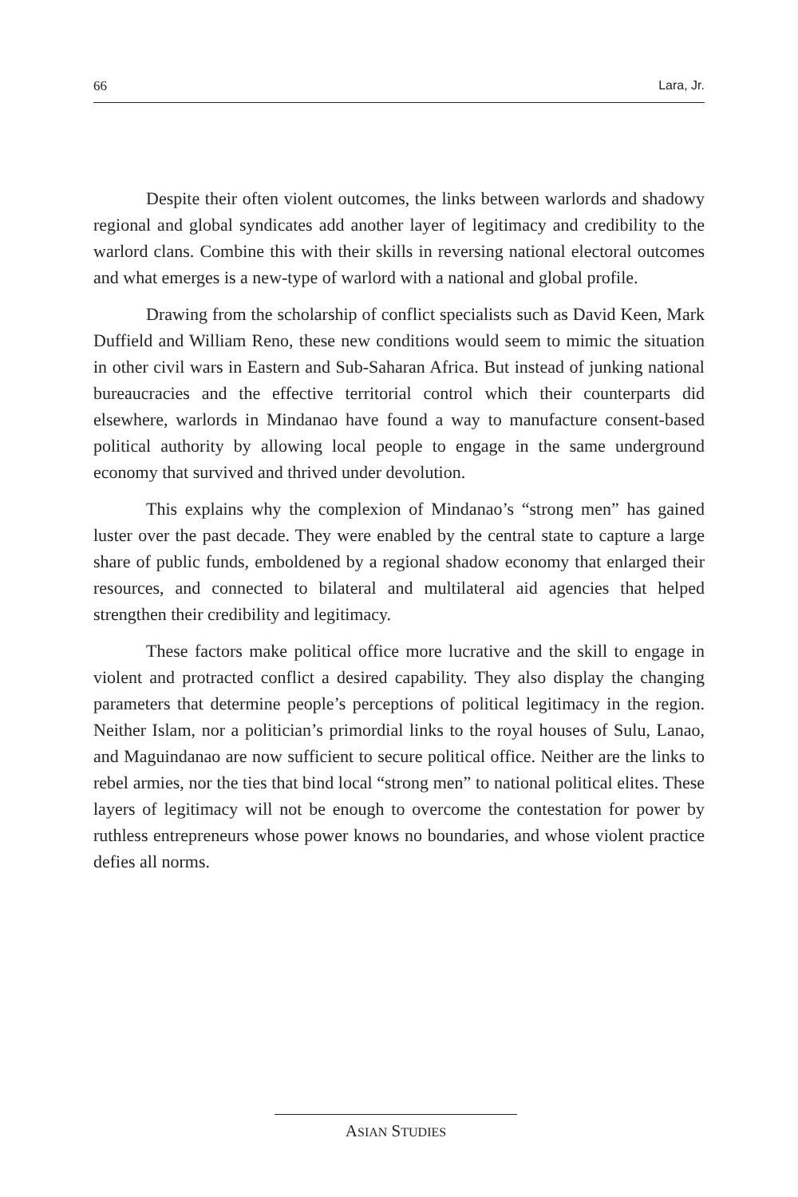66 Lara, Jr.
Despite their often violent outcomes, the links between warlords and shadowy regional and global syndicates add another layer of legitimacy and credibility to the warlord clans. Combine this with their skills in reversing national electoral outcomes and what emerges is a new-type of warlord with a national and global profile.
Drawing from the scholarship of conflict specialists such as David Keen, Mark Duffield and William Reno, these new conditions would seem to mimic the situation in other civil wars in Eastern and Sub-Saharan Africa. But instead of junking national bureaucracies and the effective territorial control which their counterparts did elsewhere, warlords in Mindanao have found a way to manufacture consent-based political authority by allowing local people to engage in the same underground economy that survived and thrived under devolution.
This explains why the complexion of Mindanao’s “strong men” has gained luster over the past decade. They were enabled by the central state to capture a large share of public funds, emboldened by a regional shadow economy that enlarged their resources, and connected to bilateral and multilateral aid agencies that helped strengthen their credibility and legitimacy.
These factors make political office more lucrative and the skill to engage in violent and protracted conflict a desired capability. They also display the changing parameters that determine people’s perceptions of political legitimacy in the region. Neither Islam, nor a politician’s primordial links to the royal houses of Sulu, Lanao, and Maguindanao are now sufficient to secure political office. Neither are the links to rebel armies, nor the ties that bind local “strong men” to national political elites. These layers of legitimacy will not be enough to overcome the contestation for power by ruthless entrepreneurs whose power knows no boundaries, and whose violent practice defies all norms.
ASIAN STUDIES